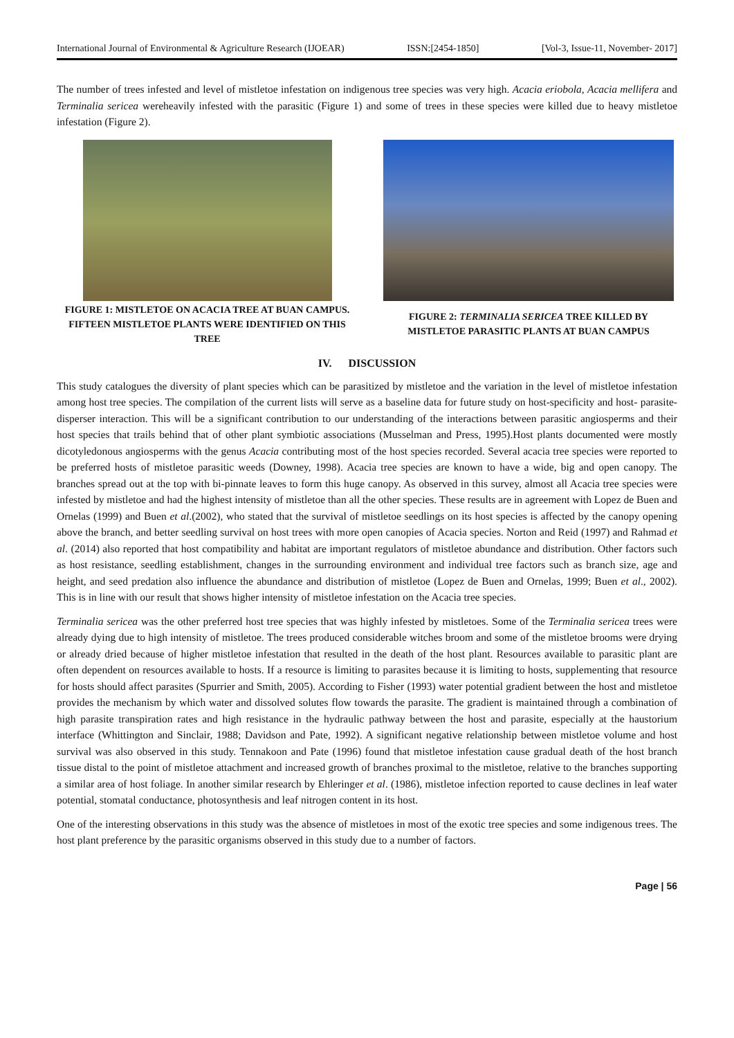International Journal of Environmental & Agriculture Research (IJOEAR) ISSN:[2454-1850] [Vol-3, Issue-11, November- 2017]
The number of trees infested and level of mistletoe infestation on indigenous tree species was very high. Acacia eriobola, Acacia mellifera and Terminalia sericea wereheavily infested with the parasitic (Figure 1) and some of trees in these species were killed due to heavy mistletoe infestation (Figure 2).
FIGURE 1: MISTLETOE ON ACACIA TREE AT BUAN CAMPUS. FIFTEEN MISTLETOE PLANTS WERE IDENTIFIED ON THIS TREE
FIGURE 2: TERMINALIA SERICEA TREE KILLED BY MISTLETOE PARASITIC PLANTS AT BUAN CAMPUS
IV. DISCUSSION
This study catalogues the diversity of plant species which can be parasitized by mistletoe and the variation in the level of mistletoe infestation among host tree species. The compilation of the current lists will serve as a baseline data for future study on host-specificity and host- parasite-disperser interaction. This will be a significant contribution to our understanding of the interactions between parasitic angiosperms and their host species that trails behind that of other plant symbiotic associations (Musselman and Press, 1995).Host plants documented were mostly dicotyledonous angiosperms with the genus Acacia contributing most of the host species recorded. Several acacia tree species were reported to be preferred hosts of mistletoe parasitic weeds (Downey, 1998). Acacia tree species are known to have a wide, big and open canopy. The branches spread out at the top with bi-pinnate leaves to form this huge canopy. As observed in this survey, almost all Acacia tree species were infested by mistletoe and had the highest intensity of mistletoe than all the other species. These results are in agreement with Lopez de Buen and Ornelas (1999) and Buen et al.(2002), who stated that the survival of mistletoe seedlings on its host species is affected by the canopy opening above the branch, and better seedling survival on host trees with more open canopies of Acacia species. Norton and Reid (1997) and Rahmad et al. (2014) also reported that host compatibility and habitat are important regulators of mistletoe abundance and distribution. Other factors such as host resistance, seedling establishment, changes in the surrounding environment and individual tree factors such as branch size, age and height, and seed predation also influence the abundance and distribution of mistletoe (Lopez de Buen and Ornelas, 1999; Buen et al., 2002). This is in line with our result that shows higher intensity of mistletoe infestation on the Acacia tree species.
Terminalia sericea was the other preferred host tree species that was highly infested by mistletoes. Some of the Terminalia sericea trees were already dying due to high intensity of mistletoe. The trees produced considerable witches broom and some of the mistletoe brooms were drying or already dried because of higher mistletoe infestation that resulted in the death of the host plant. Resources available to parasitic plant are often dependent on resources available to hosts. If a resource is limiting to parasites because it is limiting to hosts, supplementing that resource for hosts should affect parasites (Spurrier and Smith, 2005). According to Fisher (1993) water potential gradient between the host and mistletoe provides the mechanism by which water and dissolved solutes flow towards the parasite. The gradient is maintained through a combination of high parasite transpiration rates and high resistance in the hydraulic pathway between the host and parasite, especially at the haustorium interface (Whittington and Sinclair, 1988; Davidson and Pate, 1992). A significant negative relationship between mistletoe volume and host survival was also observed in this study. Tennakoon and Pate (1996) found that mistletoe infestation cause gradual death of the host branch tissue distal to the point of mistletoe attachment and increased growth of branches proximal to the mistletoe, relative to the branches supporting a similar area of host foliage. In another similar research by Ehleringer et al. (1986), mistletoe infection reported to cause declines in leaf water potential, stomatal conductance, photosynthesis and leaf nitrogen content in its host.
One of the interesting observations in this study was the absence of mistletoes in most of the exotic tree species and some indigenous trees. The host plant preference by the parasitic organisms observed in this study due to a number of factors.
Page | 56